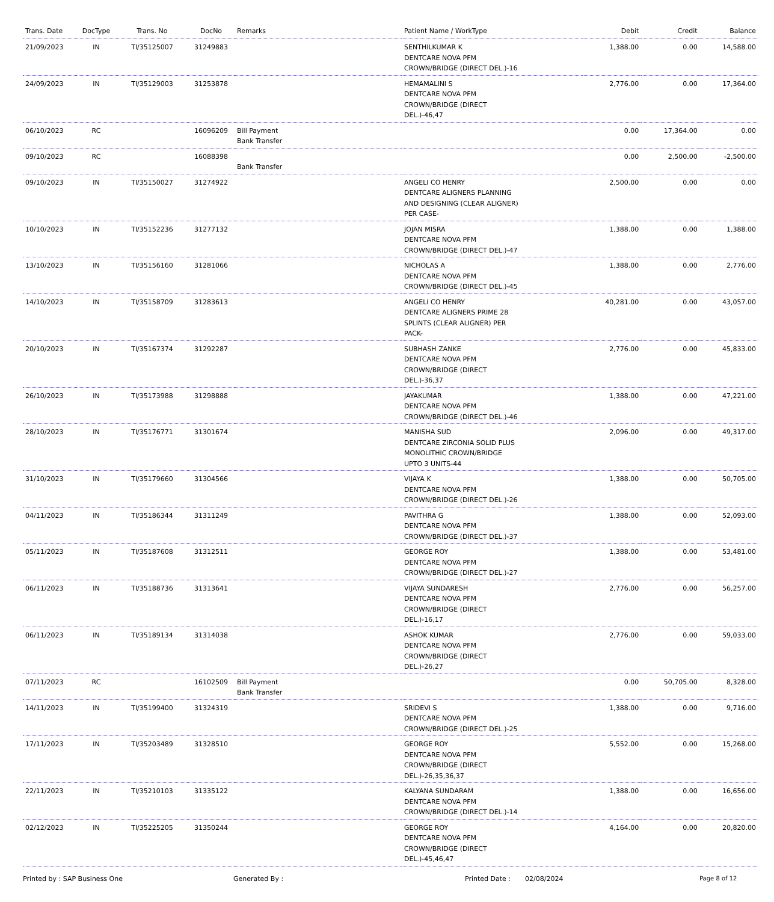| Trans. Date | DocType | Trans. No | DocNo | Remarks | Patient Name / WorkType | Debit | Credit | Balance |
| --- | --- | --- | --- | --- | --- | --- | --- | --- |
| 21/09/2023 | IN | TI/35125007 | 31249883 | | SENTHILKUMAR K DENTCARE NOVA PFM CROWN/BRIDGE (DIRECT DEL.)-16 | 1,388.00 | 0.00 | 14,588.00 |
| 24/09/2023 | IN | TI/35129003 | 31253878 | | HEMAMALINI S DENTCARE NOVA PFM CROWN/BRIDGE (DIRECT DEL.)-46,47 | 2,776.00 | 0.00 | 17,364.00 |
| 06/10/2023 | RC | | 16096209 | Bill Payment Bank Transfer | | 0.00 | 17,364.00 | 0.00 |
| 09/10/2023 | RC | | 16088398 | Bank Transfer | | 0.00 | 2,500.00 | -2,500.00 |
| 09/10/2023 | IN | TI/35150027 | 31274922 | | ANGELI CO HENRY DENTCARE ALIGNERS PLANNING AND DESIGNING (CLEAR ALIGNER) PER CASE- | 2,500.00 | 0.00 | 0.00 |
| 10/10/2023 | IN | TI/35152236 | 31277132 | | JOJAN MISRA DENTCARE NOVA PFM CROWN/BRIDGE (DIRECT DEL.)-47 | 1,388.00 | 0.00 | 1,388.00 |
| 13/10/2023 | IN | TI/35156160 | 31281066 | | NICHOLAS A DENTCARE NOVA PFM CROWN/BRIDGE (DIRECT DEL.)-45 | 1,388.00 | 0.00 | 2,776.00 |
| 14/10/2023 | IN | TI/35158709 | 31283613 | | ANGELI CO HENRY DENTCARE ALIGNERS PRIME 28 SPLINTS (CLEAR ALIGNER) PER PACK- | 40,281.00 | 0.00 | 43,057.00 |
| 20/10/2023 | IN | TI/35167374 | 31292287 | | SUBHASH ZANKE DENTCARE NOVA PFM CROWN/BRIDGE (DIRECT DEL.)-36,37 | 2,776.00 | 0.00 | 45,833.00 |
| 26/10/2023 | IN | TI/35173988 | 31298888 | | JAYAKUMAR DENTCARE NOVA PFM CROWN/BRIDGE (DIRECT DEL.)-46 | 1,388.00 | 0.00 | 47,221.00 |
| 28/10/2023 | IN | TI/35176771 | 31301674 | | MANISHA SUD DENTCARE ZIRCONIA SOLID PLUS MONOLITHIC CROWN/BRIDGE UPTO 3 UNITS-44 | 2,096.00 | 0.00 | 49,317.00 |
| 31/10/2023 | IN | TI/35179660 | 31304566 | | VIJAYA K DENTCARE NOVA PFM CROWN/BRIDGE (DIRECT DEL.)-26 | 1,388.00 | 0.00 | 50,705.00 |
| 04/11/2023 | IN | TI/35186344 | 31311249 | | PAVITHRA G DENTCARE NOVA PFM CROWN/BRIDGE (DIRECT DEL.)-37 | 1,388.00 | 0.00 | 52,093.00 |
| 05/11/2023 | IN | TI/35187608 | 31312511 | | GEORGE ROY DENTCARE NOVA PFM CROWN/BRIDGE (DIRECT DEL.)-27 | 1,388.00 | 0.00 | 53,481.00 |
| 06/11/2023 | IN | TI/35188736 | 31313641 | | VIJAYA SUNDARESH DENTCARE NOVA PFM CROWN/BRIDGE (DIRECT DEL.)-16,17 | 2,776.00 | 0.00 | 56,257.00 |
| 06/11/2023 | IN | TI/35189134 | 31314038 | | ASHOK KUMAR DENTCARE NOVA PFM CROWN/BRIDGE (DIRECT DEL.)-26,27 | 2,776.00 | 0.00 | 59,033.00 |
| 07/11/2023 | RC | | 16102509 | Bill Payment Bank Transfer | | 0.00 | 50,705.00 | 8,328.00 |
| 14/11/2023 | IN | TI/35199400 | 31324319 | | SRIDEVI S DENTCARE NOVA PFM CROWN/BRIDGE (DIRECT DEL.)-25 | 1,388.00 | 0.00 | 9,716.00 |
| 17/11/2023 | IN | TI/35203489 | 31328510 | | GEORGE ROY DENTCARE NOVA PFM CROWN/BRIDGE (DIRECT DEL.)-26,35,36,37 | 5,552.00 | 0.00 | 15,268.00 |
| 22/11/2023 | IN | TI/35210103 | 31335122 | | KALYANA SUNDARAM DENTCARE NOVA PFM CROWN/BRIDGE (DIRECT DEL.)-14 | 1,388.00 | 0.00 | 16,656.00 |
| 02/12/2023 | IN | TI/35225205 | 31350244 | | GEORGE ROY DENTCARE NOVA PFM CROWN/BRIDGE (DIRECT DEL.)-45,46,47 | 4,164.00 | 0.00 | 20,820.00 |
Printed by : SAP Business One Generated By : Printed Date : 02/08/2024 Page 8 of 12